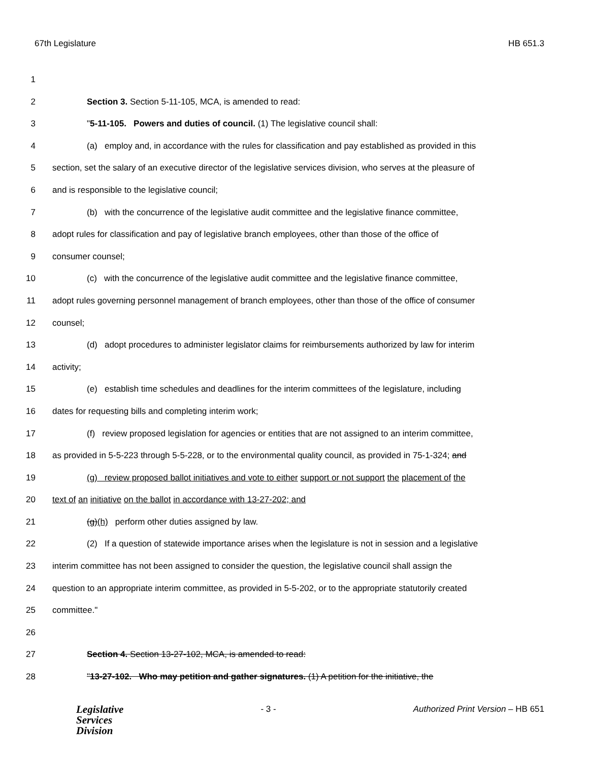67th Legislature HB 651.3
1
2 Section 3. Section 5-11-105, MCA, is amended to read:
3 "5-11-105. Powers and duties of council. (1) The legislative council shall:
4 (a) employ and, in accordance with the rules for classification and pay established as provided in this
5 section, set the salary of an executive director of the legislative services division, who serves at the pleasure of
6 and is responsible to the legislative council;
7 (b) with the concurrence of the legislative audit committee and the legislative finance committee,
8 adopt rules for classification and pay of legislative branch employees, other than those of the office of
9 consumer counsel;
10 (c) with the concurrence of the legislative audit committee and the legislative finance committee,
11 adopt rules governing personnel management of branch employees, other than those of the office of consumer
12 counsel;
13 (d) adopt procedures to administer legislator claims for reimbursements authorized by law for interim
14 activity;
15 (e) establish time schedules and deadlines for the interim committees of the legislature, including
16 dates for requesting bills and completing interim work;
17 (f) review proposed legislation for agencies or entities that are not assigned to an interim committee,
18 as provided in 5-5-223 through 5-5-228, or to the environmental quality council, as provided in 75-1-324; and
19 (g) review proposed ballot initiatives and vote to either support or not support the placement of the
20 text of an initiative on the ballot in accordance with 13-27-202; and
21 (g)(h) perform other duties assigned by law.
22 (2) If a question of statewide importance arises when the legislature is not in session and a legislative
23 interim committee has not been assigned to consider the question, the legislative council shall assign the
24 question to an appropriate interim committee, as provided in 5-5-202, or to the appropriate statutorily created
25 committee."
26
27 Section 4. Section 13-27-102, MCA, is amended to read:
28 "13-27-102. Who may petition and gather signatures. (1) A petition for the initiative, the
Legislative
Services
Division
- 3 - Authorized Print Version – HB 651